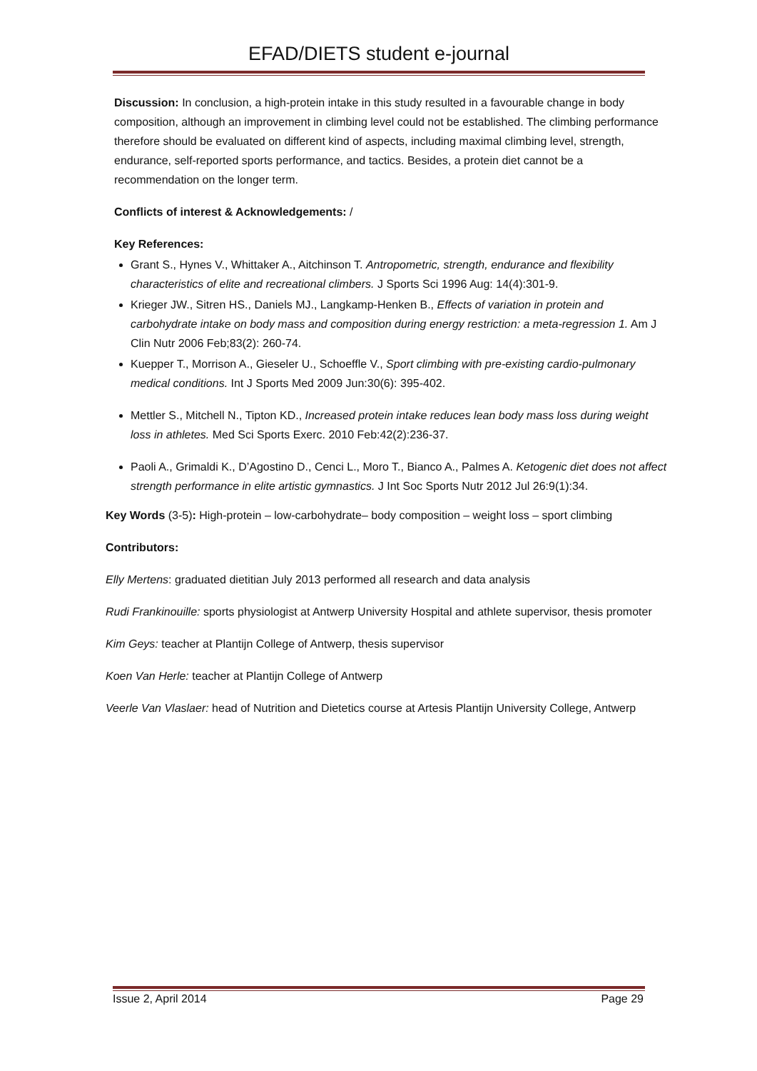EFAD/DIETS student e-journal
Discussion: In conclusion, a high-protein intake in this study resulted in a favourable change in body composition, although an improvement in climbing level could not be established. The climbing performance therefore should be evaluated on different kind of aspects, including maximal climbing level, strength, endurance, self-reported sports performance, and tactics. Besides, a protein diet cannot be a recommendation on the longer term.
Conflicts of interest & Acknowledgements: /
Key References:
Grant S., Hynes V., Whittaker A., Aitchinson T. Antropometric, strength, endurance and flexibility characteristics of elite and recreational climbers. J Sports Sci 1996 Aug: 14(4):301-9.
Krieger JW., Sitren HS., Daniels MJ., Langkamp-Henken B., Effects of variation in protein and carbohydrate intake on body mass and composition during energy restriction: a meta-regression 1. Am J Clin Nutr 2006 Feb;83(2): 260-74.
Kuepper T., Morrison A., Gieseler U., Schoeffle V., Sport climbing with pre-existing cardio-pulmonary medical conditions. Int J Sports Med 2009 Jun:30(6): 395-402.
Mettler S., Mitchell N., Tipton KD., Increased protein intake reduces lean body mass loss during weight loss in athletes. Med Sci Sports Exerc. 2010 Feb:42(2):236-37.
Paoli A., Grimaldi K., D’Agostino D., Cenci L., Moro T., Bianco A., Palmes A. Ketogenic diet does not affect strength performance in elite artistic gymnastics. J Int Soc Sports Nutr 2012 Jul 26:9(1):34.
Key Words (3-5): High-protein – low-carbohydrate– body composition – weight loss – sport climbing
Contributors:
Elly Mertens: graduated dietitian July 2013 performed all research and data analysis
Rudi Frankinouille: sports physiologist at Antwerp University Hospital and athlete supervisor, thesis promoter
Kim Geys: teacher at Plantijn College of Antwerp, thesis supervisor
Koen Van Herle: teacher at Plantijn College of Antwerp
Veerle Van Vlaslaer: head of Nutrition and Dietetics course at Artesis Plantijn University College, Antwerp
Issue 2, April 2014 Page 29